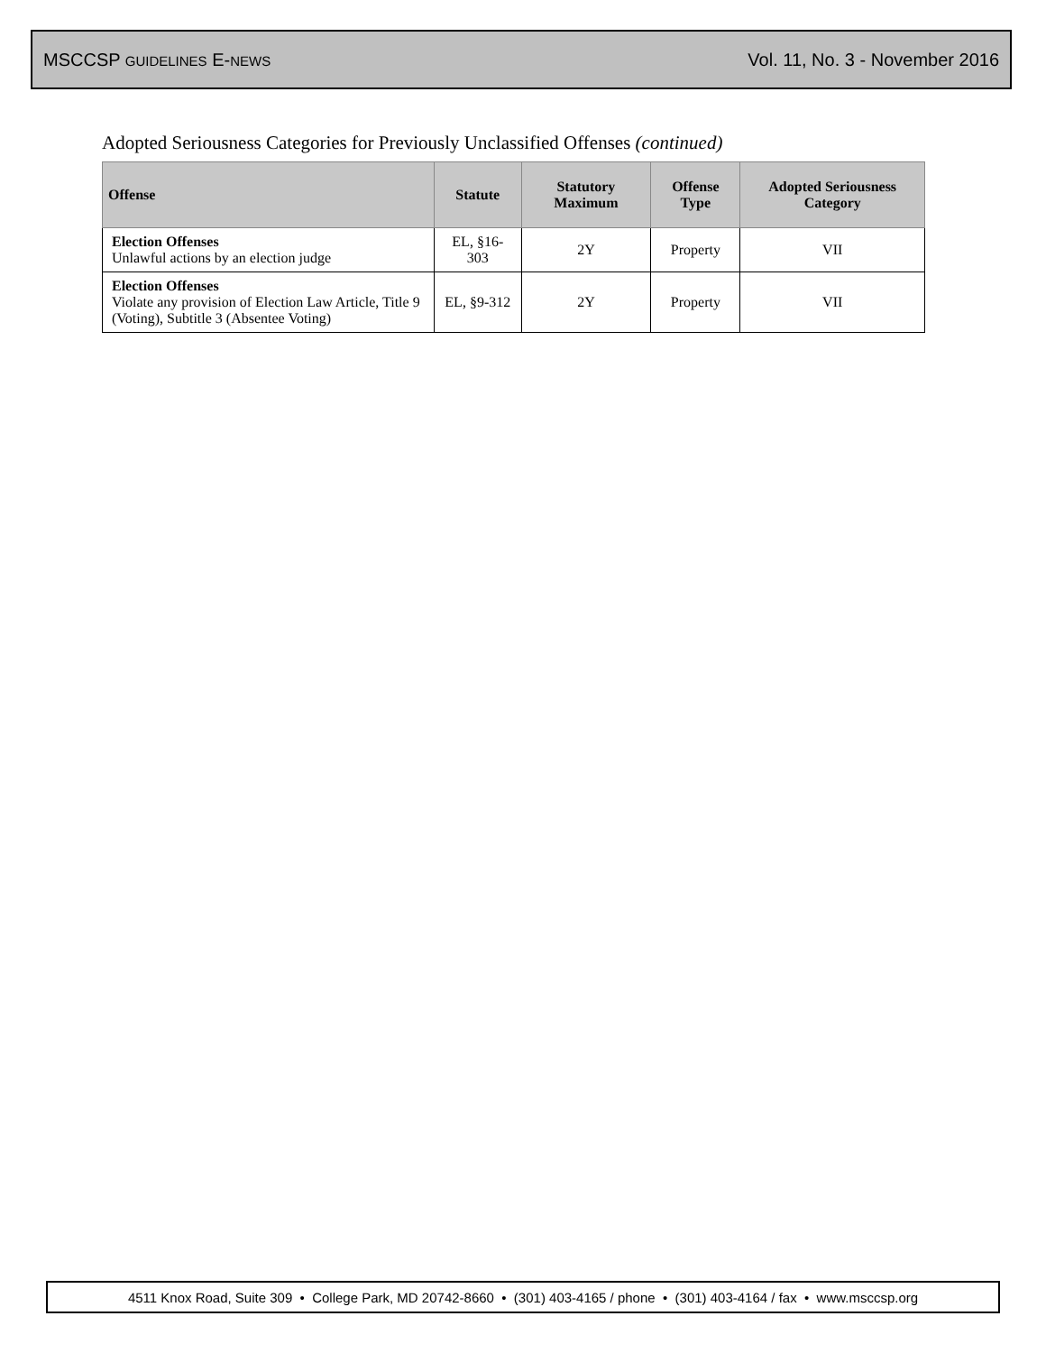MSCCSP GUIDELINES E-NEWS Vol. 11, No. 3 - November 2016
Adopted Seriousness Categories for Previously Unclassified Offenses (continued)
| Offense | Statute | Statutory Maximum | Offense Type | Adopted Seriousness Category |
| --- | --- | --- | --- | --- |
| Election Offenses Unlawful actions by an election judge | EL, §16-303 | 2Y | Property | VII |
| Election Offenses Violate any provision of Election Law Article, Title 9 (Voting), Subtitle 3 (Absentee Voting) | EL, §9-312 | 2Y | Property | VII |
4511 Knox Road, Suite 309 • College Park, MD 20742-8660 • (301) 403-4165 / phone • (301) 403-4164 / fax • www.msccsp.org